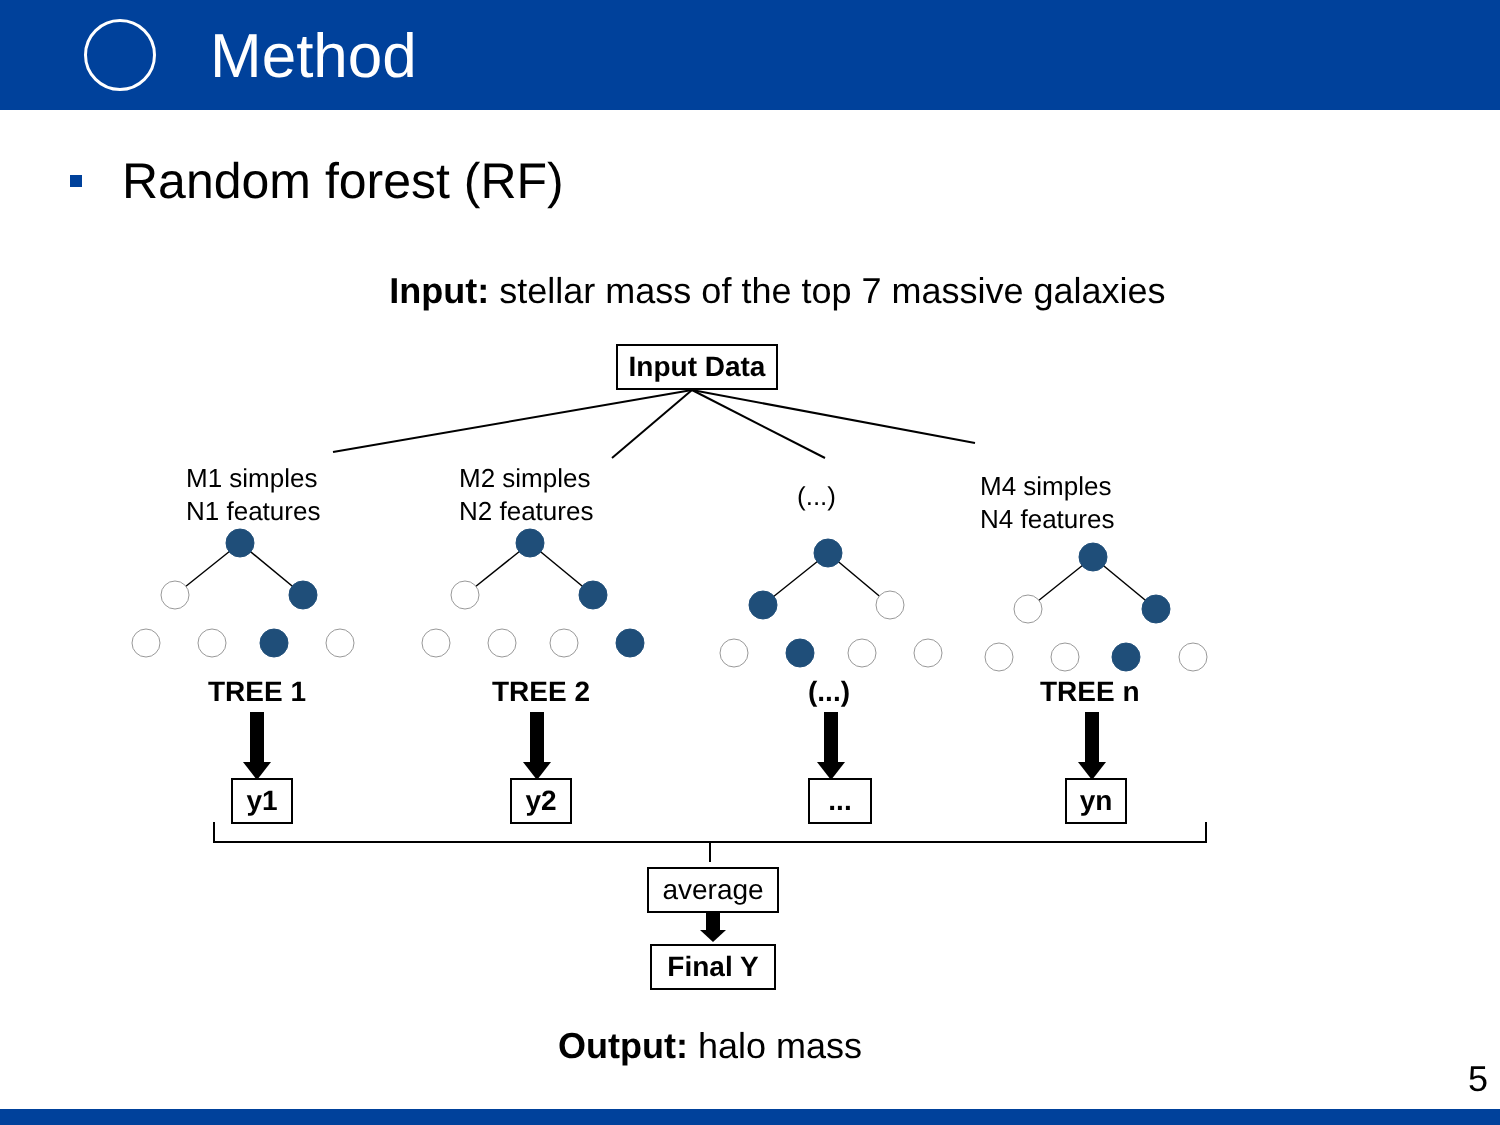Method
Random forest (RF)
Input: stellar mass of the top 7 massive galaxies
Input Data
M1 simples
N1 features
M2 simples
N2 features
(...)
M4 simples
N4 features
TREE 1 TREE 2 (...) TREE n
y1 y2 ... yn
average
Final Y
Output: halo mass
5